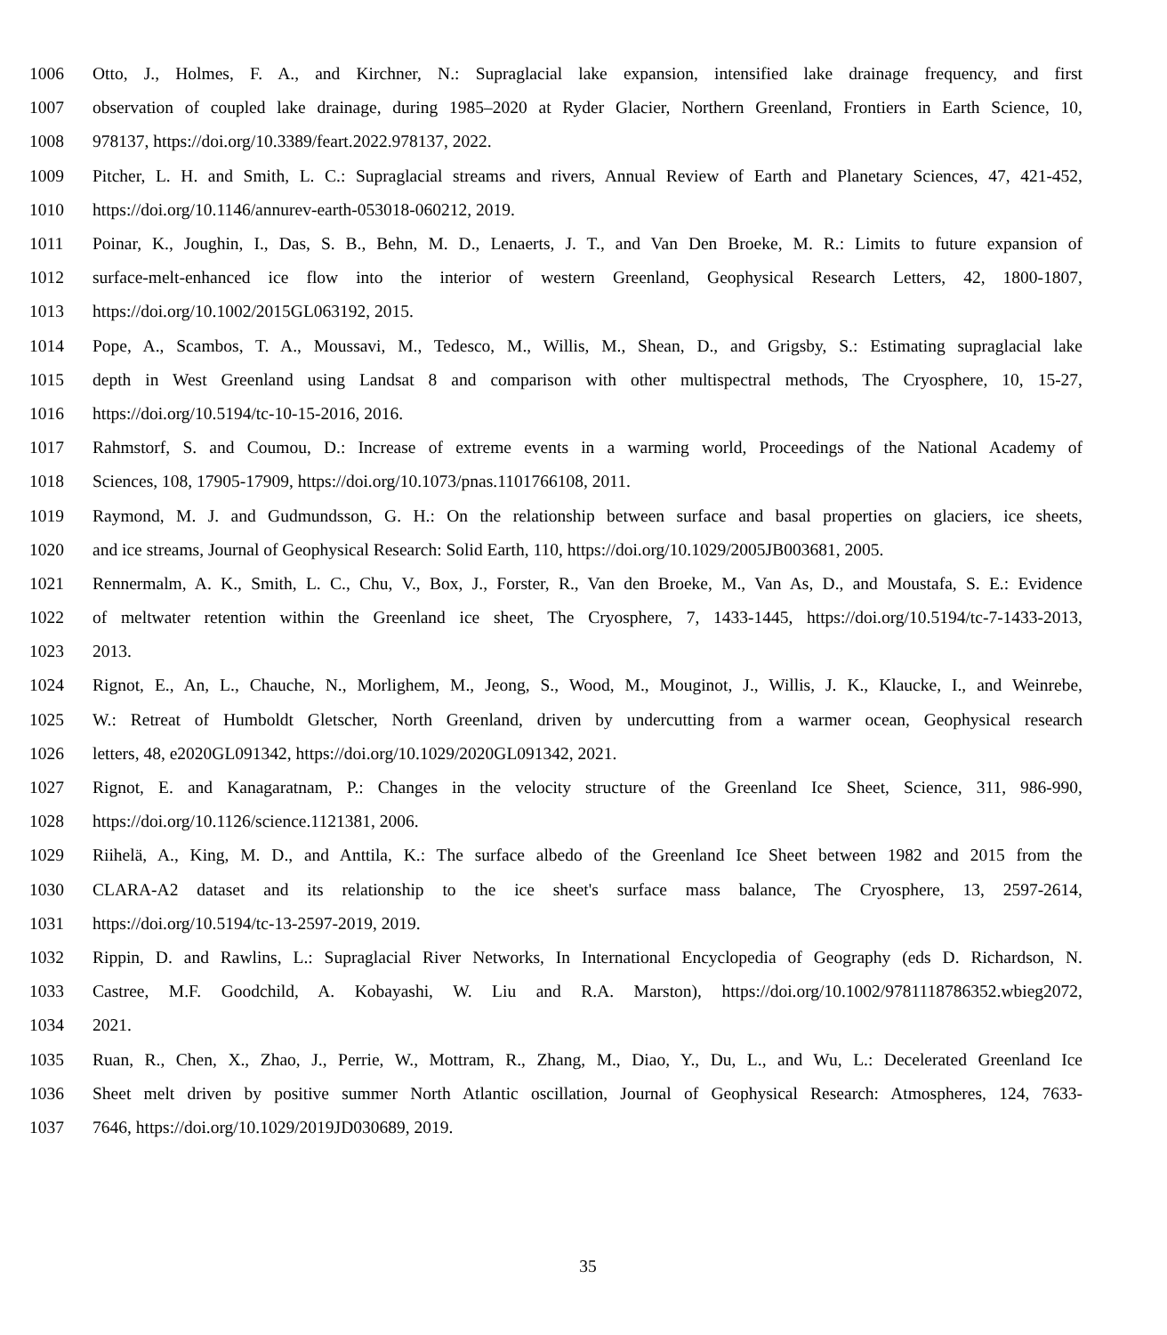1006 Otto, J., Holmes, F. A., and Kirchner, N.: Supraglacial lake expansion, intensified lake drainage frequency, and first
1007 observation of coupled lake drainage, during 1985–2020 at Ryder Glacier, Northern Greenland, Frontiers in Earth Science, 10,
1008 978137, https://doi.org/10.3389/feart.2022.978137, 2022.
1009 Pitcher, L. H. and Smith, L. C.: Supraglacial streams and rivers, Annual Review of Earth and Planetary Sciences, 47, 421-452,
1010 https://doi.org/10.1146/annurev-earth-053018-060212, 2019.
1011 Poinar, K., Joughin, I., Das, S. B., Behn, M. D., Lenaerts, J. T., and Van Den Broeke, M. R.: Limits to future expansion of
1012 surface-melt-enhanced ice flow into the interior of western Greenland, Geophysical Research Letters, 42, 1800-1807,
1013 https://doi.org/10.1002/2015GL063192, 2015.
1014 Pope, A., Scambos, T. A., Moussavi, M., Tedesco, M., Willis, M., Shean, D., and Grigsby, S.: Estimating supraglacial lake
1015 depth in West Greenland using Landsat 8 and comparison with other multispectral methods, The Cryosphere, 10, 15-27,
1016 https://doi.org/10.5194/tc-10-15-2016, 2016.
1017 Rahmstorf, S. and Coumou, D.: Increase of extreme events in a warming world, Proceedings of the National Academy of
1018 Sciences, 108, 17905-17909, https://doi.org/10.1073/pnas.1101766108, 2011.
1019 Raymond, M. J. and Gudmundsson, G. H.: On the relationship between surface and basal properties on glaciers, ice sheets,
1020 and ice streams, Journal of Geophysical Research: Solid Earth, 110, https://doi.org/10.1029/2005JB003681, 2005.
1021 Rennermalm, A. K., Smith, L. C., Chu, V., Box, J., Forster, R., Van den Broeke, M., Van As, D., and Moustafa, S. E.: Evidence
1022 of meltwater retention within the Greenland ice sheet, The Cryosphere, 7, 1433-1445, https://doi.org/10.5194/tc-7-1433-2013,
1023 2013.
1024 Rignot, E., An, L., Chauche, N., Morlighem, M., Jeong, S., Wood, M., Mouginot, J., Willis, J. K., Klaucke, I., and Weinrebe,
1025 W.: Retreat of Humboldt Gletscher, North Greenland, driven by undercutting from a warmer ocean, Geophysical research
1026 letters, 48, e2020GL091342, https://doi.org/10.1029/2020GL091342, 2021.
1027 Rignot, E. and Kanagaratnam, P.: Changes in the velocity structure of the Greenland Ice Sheet, Science, 311, 986-990,
1028 https://doi.org/10.1126/science.1121381, 2006.
1029 Riihelä, A., King, M. D., and Anttila, K.: The surface albedo of the Greenland Ice Sheet between 1982 and 2015 from the
1030 CLARA-A2 dataset and its relationship to the ice sheet's surface mass balance, The Cryosphere, 13, 2597-2614,
1031 https://doi.org/10.5194/tc-13-2597-2019, 2019.
1032 Rippin, D. and Rawlins, L.: Supraglacial River Networks, In International Encyclopedia of Geography (eds D. Richardson, N.
1033 Castree, M.F. Goodchild, A. Kobayashi, W. Liu and R.A. Marston), https://doi.org/10.1002/9781118786352.wbieg2072,
1034 2021.
1035 Ruan, R., Chen, X., Zhao, J., Perrie, W., Mottram, R., Zhang, M., Diao, Y., Du, L., and Wu, L.: Decelerated Greenland Ice
1036 Sheet melt driven by positive summer North Atlantic oscillation, Journal of Geophysical Research: Atmospheres, 124, 7633-
1037 7646, https://doi.org/10.1029/2019JD030689, 2019.
35